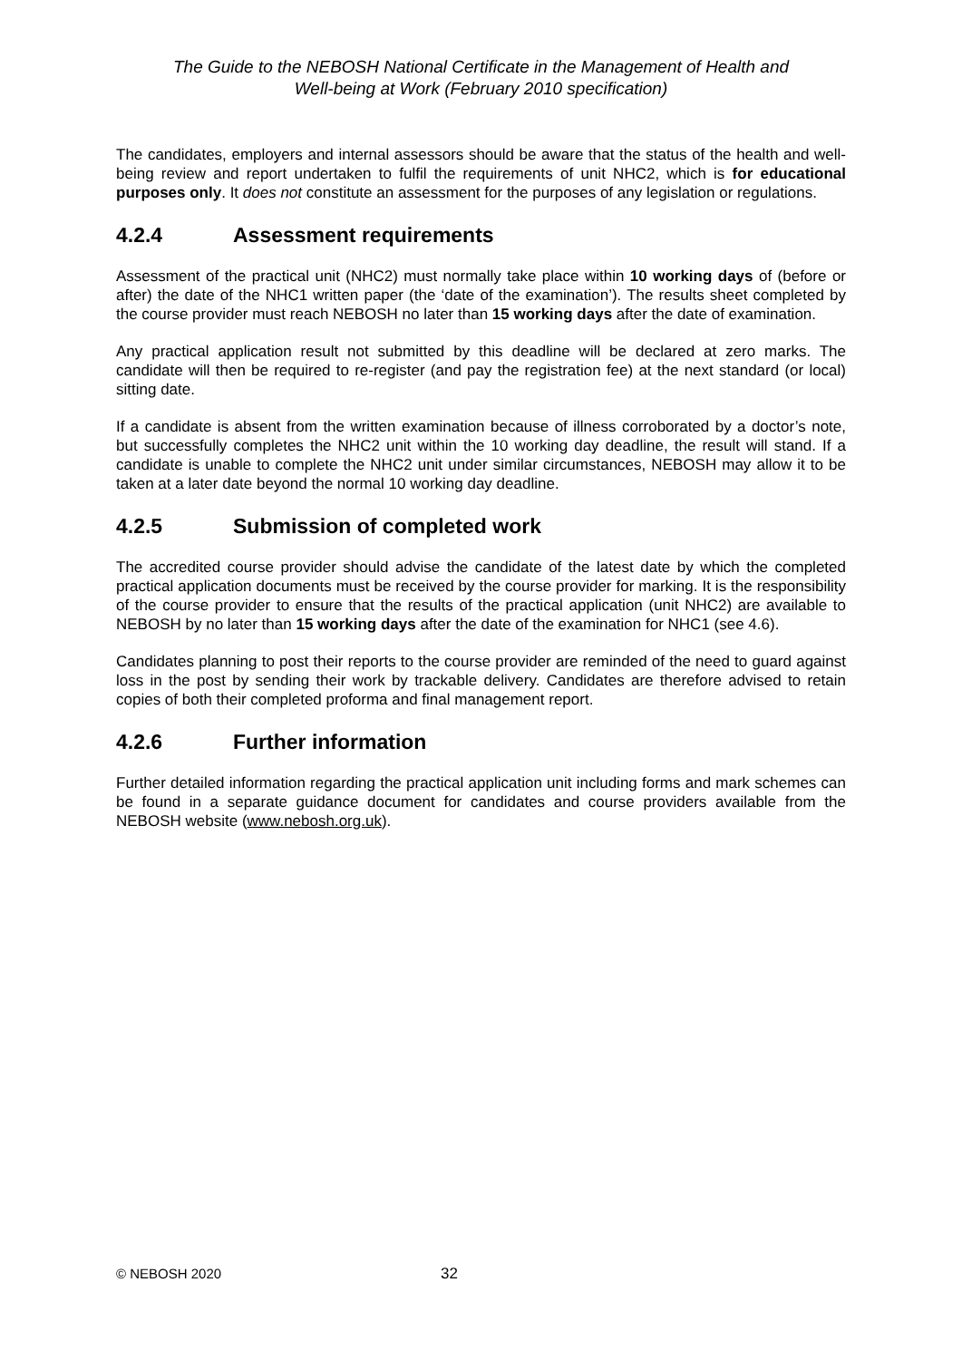The Guide to the NEBOSH National Certificate in the Management of Health and
Well-being at Work (February 2010 specification)
The candidates, employers and internal assessors should be aware that the status of the health and well-being review and report undertaken to fulfil the requirements of unit NHC2, which is for educational purposes only. It does not constitute an assessment for the purposes of any legislation or regulations.
4.2.4 Assessment requirements
Assessment of the practical unit (NHC2) must normally take place within 10 working days of (before or after) the date of the NHC1 written paper (the ‘date of the examination’). The results sheet completed by the course provider must reach NEBOSH no later than 15 working days after the date of examination.
Any practical application result not submitted by this deadline will be declared at zero marks. The candidate will then be required to re-register (and pay the registration fee) at the next standard (or local) sitting date.
If a candidate is absent from the written examination because of illness corroborated by a doctor’s note, but successfully completes the NHC2 unit within the 10 working day deadline, the result will stand. If a candidate is unable to complete the NHC2 unit under similar circumstances, NEBOSH may allow it to be taken at a later date beyond the normal 10 working day deadline.
4.2.5 Submission of completed work
The accredited course provider should advise the candidate of the latest date by which the completed practical application documents must be received by the course provider for marking. It is the responsibility of the course provider to ensure that the results of the practical application (unit NHC2) are available to NEBOSH by no later than 15 working days after the date of the examination for NHC1 (see 4.6).
Candidates planning to post their reports to the course provider are reminded of the need to guard against loss in the post by sending their work by trackable delivery. Candidates are therefore advised to retain copies of both their completed proforma and final management report.
4.2.6 Further information
Further detailed information regarding the practical application unit including forms and mark schemes can be found in a separate guidance document for candidates and course providers available from the NEBOSH website (www.nebosh.org.uk).
© NEBOSH 2020 32